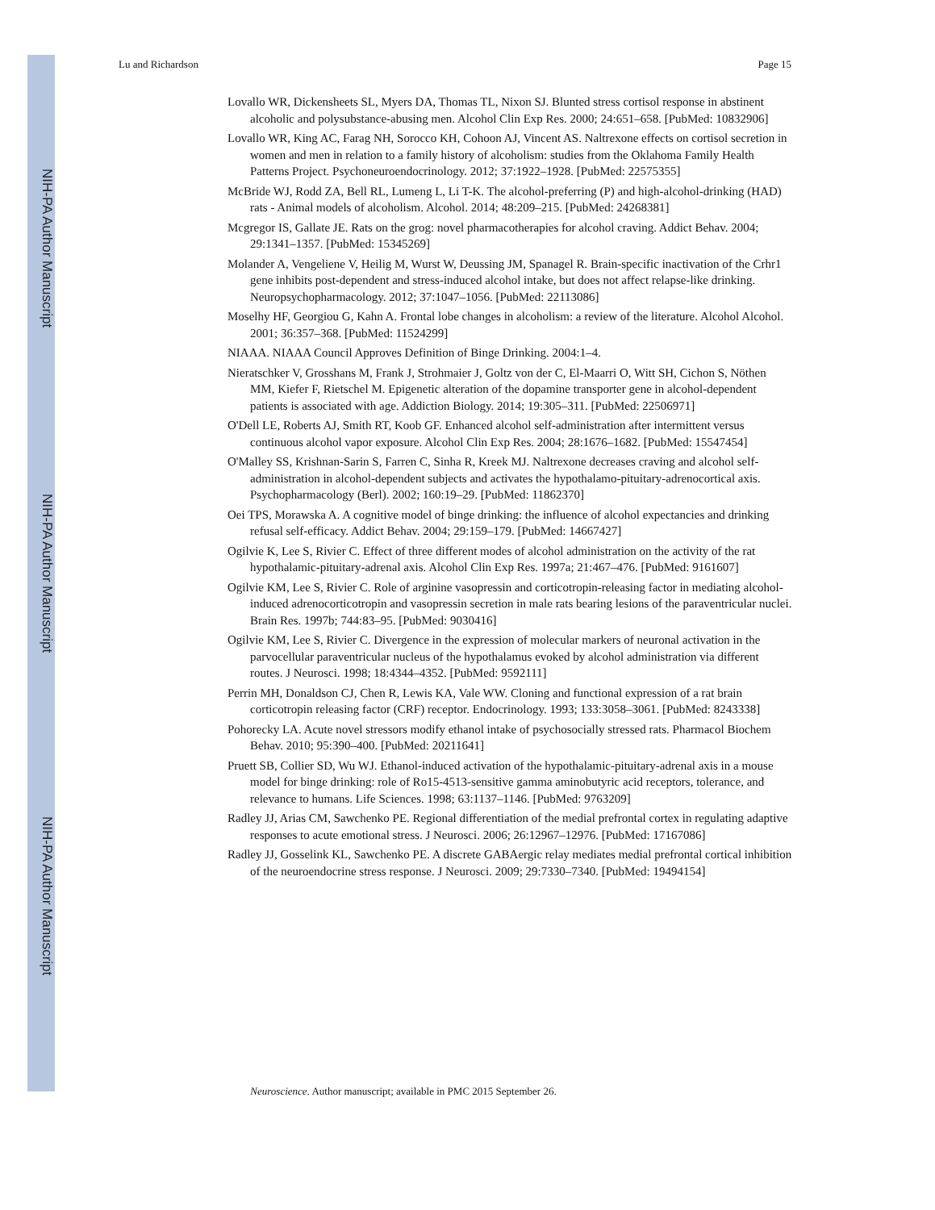NIH-PA Author Manuscript
NIH-PA Author Manuscript
NIH-PA Author Manuscript
Lu and Richardson Page 15
Lovallo WR, Dickensheets SL, Myers DA, Thomas TL, Nixon SJ. Blunted stress cortisol response in abstinent alcoholic and polysubstance-abusing men. Alcohol Clin Exp Res. 2000; 24:651–658. [PubMed: 10832906]
Lovallo WR, King AC, Farag NH, Sorocco KH, Cohoon AJ, Vincent AS. Naltrexone effects on cortisol secretion in women and men in relation to a family history of alcoholism: studies from the Oklahoma Family Health Patterns Project. Psychoneuroendocrinology. 2012; 37:1922–1928. [PubMed: 22575355]
McBride WJ, Rodd ZA, Bell RL, Lumeng L, Li T-K. The alcohol-preferring (P) and high-alcohol-drinking (HAD) rats - Animal models of alcoholism. Alcohol. 2014; 48:209–215. [PubMed: 24268381]
Mcgregor IS, Gallate JE. Rats on the grog: novel pharmacotherapies for alcohol craving. Addict Behav. 2004; 29:1341–1357. [PubMed: 15345269]
Molander A, Vengeliene V, Heilig M, Wurst W, Deussing JM, Spanagel R. Brain-specific inactivation of the Crhr1 gene inhibits post-dependent and stress-induced alcohol intake, but does not affect relapse-like drinking. Neuropsychopharmacology. 2012; 37:1047–1056. [PubMed: 22113086]
Moselhy HF, Georgiou G, Kahn A. Frontal lobe changes in alcoholism: a review of the literature. Alcohol Alcohol. 2001; 36:357–368. [PubMed: 11524299]
NIAAA. NIAAA Council Approves Definition of Binge Drinking. 2004:1–4.
Nieratschker V, Grosshans M, Frank J, Strohmaier J, Goltz von der C, El-Maarri O, Witt SH, Cichon S, Nöthen MM, Kiefer F, Rietschel M. Epigenetic alteration of the dopamine transporter gene in alcohol-dependent patients is associated with age. Addiction Biology. 2014; 19:305–311. [PubMed: 22506971]
O'Dell LE, Roberts AJ, Smith RT, Koob GF. Enhanced alcohol self-administration after intermittent versus continuous alcohol vapor exposure. Alcohol Clin Exp Res. 2004; 28:1676–1682. [PubMed: 15547454]
O'Malley SS, Krishnan-Sarin S, Farren C, Sinha R, Kreek MJ. Naltrexone decreases craving and alcohol self-administration in alcohol-dependent subjects and activates the hypothalamo-pituitary-adrenocortical axis. Psychopharmacology (Berl). 2002; 160:19–29. [PubMed: 11862370]
Oei TPS, Morawska A. A cognitive model of binge drinking: the influence of alcohol expectancies and drinking refusal self-efficacy. Addict Behav. 2004; 29:159–179. [PubMed: 14667427]
Ogilvie K, Lee S, Rivier C. Effect of three different modes of alcohol administration on the activity of the rat hypothalamic-pituitary-adrenal axis. Alcohol Clin Exp Res. 1997a; 21:467–476. [PubMed: 9161607]
Ogilvie KM, Lee S, Rivier C. Role of arginine vasopressin and corticotropin-releasing factor in mediating alcohol-induced adrenocorticotropin and vasopressin secretion in male rats bearing lesions of the paraventricular nuclei. Brain Res. 1997b; 744:83–95. [PubMed: 9030416]
Ogilvie KM, Lee S, Rivier C. Divergence in the expression of molecular markers of neuronal activation in the parvocellular paraventricular nucleus of the hypothalamus evoked by alcohol administration via different routes. J Neurosci. 1998; 18:4344–4352. [PubMed: 9592111]
Perrin MH, Donaldson CJ, Chen R, Lewis KA, Vale WW. Cloning and functional expression of a rat brain corticotropin releasing factor (CRF) receptor. Endocrinology. 1993; 133:3058–3061. [PubMed: 8243338]
Pohorecky LA. Acute novel stressors modify ethanol intake of psychosocially stressed rats. Pharmacol Biochem Behav. 2010; 95:390–400. [PubMed: 20211641]
Pruett SB, Collier SD, Wu WJ. Ethanol-induced activation of the hypothalamic-pituitary-adrenal axis in a mouse model for binge drinking: role of Ro15-4513-sensitive gamma aminobutyric acid receptors, tolerance, and relevance to humans. Life Sciences. 1998; 63:1137–1146. [PubMed: 9763209]
Radley JJ, Arias CM, Sawchenko PE. Regional differentiation of the medial prefrontal cortex in regulating adaptive responses to acute emotional stress. J Neurosci. 2006; 26:12967–12976. [PubMed: 17167086]
Radley JJ, Gosselink KL, Sawchenko PE. A discrete GABAergic relay mediates medial prefrontal cortical inhibition of the neuroendocrine stress response. J Neurosci. 2009; 29:7330–7340. [PubMed: 19494154]
Neuroscience. Author manuscript; available in PMC 2015 September 26.